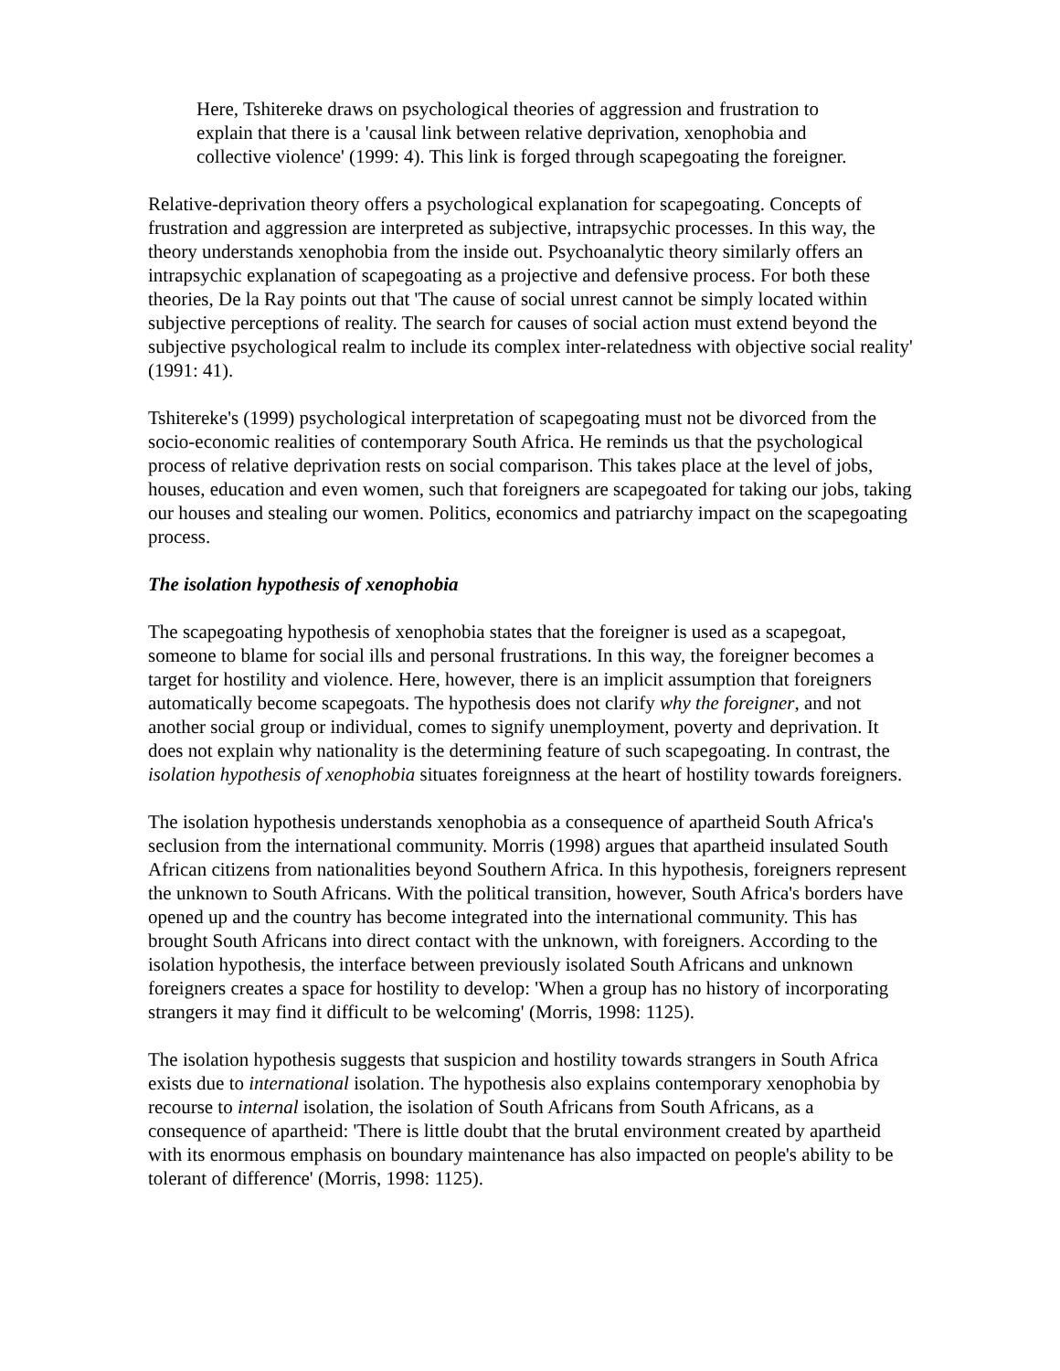Here, Tshitereke draws on psychological theories of aggression and frustration to explain that there is a 'causal link between relative deprivation, xenophobia and collective violence' (1999: 4). This link is forged through scapegoating the foreigner.
Relative-deprivation theory offers a psychological explanation for scapegoating. Concepts of frustration and aggression are interpreted as subjective, intrapsychic processes. In this way, the theory understands xenophobia from the inside out. Psychoanalytic theory similarly offers an intrapsychic explanation of scapegoating as a projective and defensive process. For both these theories, De la Ray points out that 'The cause of social unrest cannot be simply located within subjective perceptions of reality. The search for causes of social action must extend beyond the subjective psychological realm to include its complex inter-relatedness with objective social reality' (1991: 41).
Tshitereke's (1999) psychological interpretation of scapegoating must not be divorced from the socio-economic realities of contemporary South Africa. He reminds us that the psychological process of relative deprivation rests on social comparison. This takes place at the level of jobs, houses, education and even women, such that foreigners are scapegoated for taking our jobs, taking our houses and stealing our women. Politics, economics and patriarchy impact on the scapegoating process.
The isolation hypothesis of xenophobia
The scapegoating hypothesis of xenophobia states that the foreigner is used as a scapegoat, someone to blame for social ills and personal frustrations. In this way, the foreigner becomes a target for hostility and violence. Here, however, there is an implicit assumption that foreigners automatically become scapegoats. The hypothesis does not clarify why the foreigner, and not another social group or individual, comes to signify unemployment, poverty and deprivation. It does not explain why nationality is the determining feature of such scapegoating. In contrast, the isolation hypothesis of xenophobia situates foreignness at the heart of hostility towards foreigners.
The isolation hypothesis understands xenophobia as a consequence of apartheid South Africa's seclusion from the international community. Morris (1998) argues that apartheid insulated South African citizens from nationalities beyond Southern Africa. In this hypothesis, foreigners represent the unknown to South Africans. With the political transition, however, South Africa's borders have opened up and the country has become integrated into the international community. This has brought South Africans into direct contact with the unknown, with foreigners. According to the isolation hypothesis, the interface between previously isolated South Africans and unknown foreigners creates a space for hostility to develop: 'When a group has no history of incorporating strangers it may find it difficult to be welcoming' (Morris, 1998: 1125).
The isolation hypothesis suggests that suspicion and hostility towards strangers in South Africa exists due to international isolation. The hypothesis also explains contemporary xenophobia by recourse to internal isolation, the isolation of South Africans from South Africans, as a consequence of apartheid: 'There is little doubt that the brutal environment created by apartheid with its enormous emphasis on boundary maintenance has also impacted on people's ability to be tolerant of difference' (Morris, 1998: 1125).